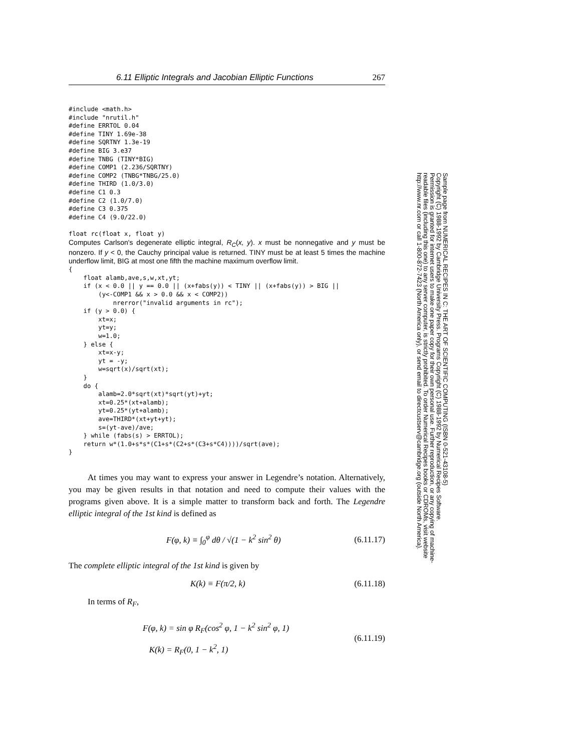6.11 Elliptic Integrals and Jacobian Elliptic Functions 267
#include <math.h>
#include "nrutil.h"
#define ERRTOL 0.04
#define TINY 1.69e-38
#define SQRTNY 1.3e-19
#define BIG 3.e37
#define TNBG (TINY*BIG)
#define COMP1 (2.236/SQRTNY)
#define COMP2 (TNBG*TNBG/25.0)
#define THIRD (1.0/3.0)
#define C1 0.3
#define C2 (1.0/7.0)
#define C3 0.375
#define C4 (9.0/22.0)

float rc(float x, float y)
Computes Carlson's degenerate elliptic integral, R<sub>C</sub>(x, y). x must be nonnegative and y must be nonzero. If y < 0, the Cauchy principal value is returned. TINY must be at least 5 times the machine underflow limit, BIG at most one fifth the machine maximum overflow limit.
{
    float alamb,ave,s,w,xt,yt;
    if (x < 0.0 || y == 0.0 || (x+fabs(y)) < TINY || (x+fabs(y)) > BIG ||
        (y<-COMP1 && x > 0.0 && x < COMP2))
            nrerror("invalid arguments in rc");
    if (y > 0.0) {
        xt=x;
        yt=y;
        w=1.0;
    } else {
        xt=x-y;
        yt = -y;
        w=sqrt(x)/sqrt(xt);
    }
    do {
        alamb=2.0*sqrt(xt)*sqrt(yt)+yt;
        xt=0.25*(xt+alamb);
        yt=0.25*(yt+alamb);
        ave=THIRD*(xt+yt+yt);
        s=(yt-ave)/ave;
    } while (fabs(s) > ERRTOL);
    return w*(1.0+s*s*(C1+s*(C2+s*(C3+s*C4))))/sqrt(ave);
}
At times you may want to express your answer in Legendre’s notation. Alternatively, you may be given results in that notation and need to compute their values with the programs given above. It is a simple matter to transform back and forth. The Legendre elliptic integral of the 1st kind is defined as
F(φ, k) ≡ ∫<sub>0</sub><sup>φ</sup> dθ / √(1 − k<sup>2</sup> sin<sup>2</sup> θ) (6.11.17)
The complete elliptic integral of the 1st kind is given by
K(k) ≡ F(π/2, k) (6.11.18)
In terms of R<sub>F</sub>,
F(φ, k) = sin φ R<sub>F</sub>(cos<sup>2</sup> φ, 1 − k<sup>2</sup> sin<sup>2</sup> φ, 1)
K(k) = R<sub>F</sub>(0, 1 − k<sup>2</sup>, 1) (6.11.19)
Sample page from NUMERICAL RECIPES IN C: THE ART OF SCIENTIFIC COMPUTING (ISBN 0-521-43108-5)
Copyright (C) 1988-1992 by Cambridge University Press. Programs Copyright (C) 1988-1992 by Numerical Recipes Software.
Permission is granted for internet users to make one paper copy for their own personal use. Further reproduction, or any copying of machine-
readable files (including this one) to any server computer, is strictly prohibited. To order Numerical Recipes books or CDROMs, visit website
http://www.nr.com or call 1-800-872-7423 (North America only), or send email to directcustserv@cambridge.org (outside North America).